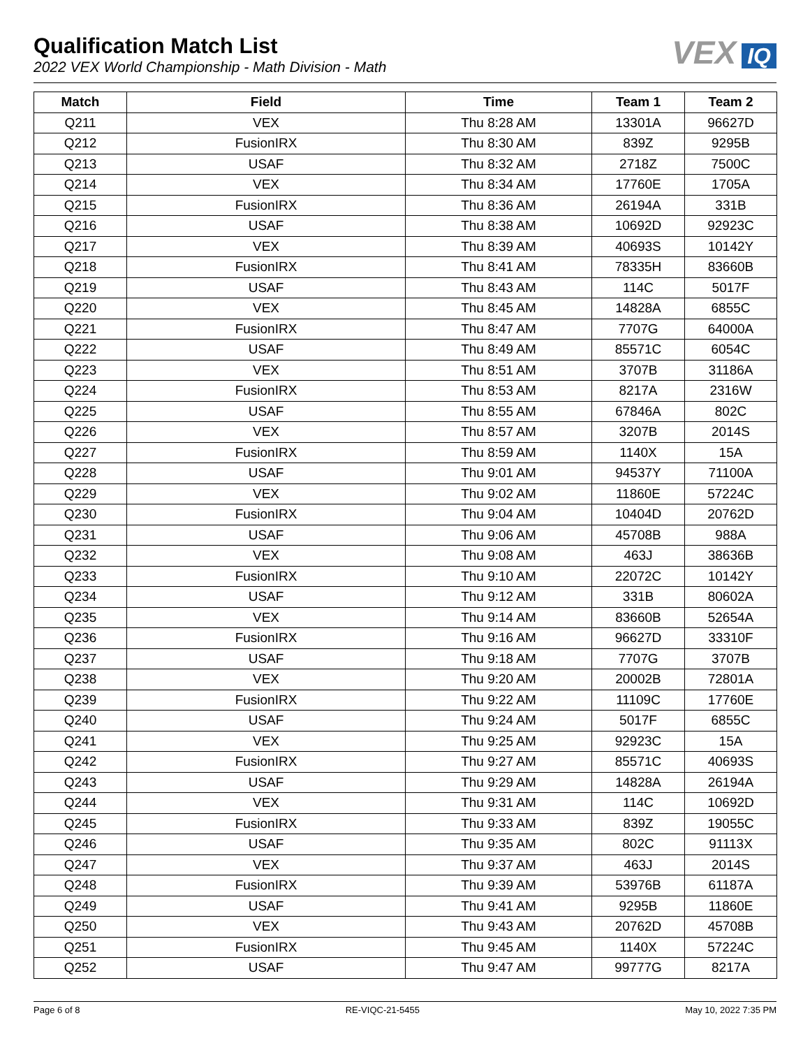Qualification Match List
2022 VEX World Championship - Math Division - Math
VEX IQ
| Match | Field | Time | Team 1 | Team 2 |
| --- | --- | --- | --- | --- |
| Q211 | VEX | Thu 8:28 AM | 13301A | 96627D |
| Q212 | FusionIRX | Thu 8:30 AM | 839Z | 9295B |
| Q213 | USAF | Thu 8:32 AM | 2718Z | 7500C |
| Q214 | VEX | Thu 8:34 AM | 17760E | 1705A |
| Q215 | FusionIRX | Thu 8:36 AM | 26194A | 331B |
| Q216 | USAF | Thu 8:38 AM | 10692D | 92923C |
| Q217 | VEX | Thu 8:39 AM | 40693S | 10142Y |
| Q218 | FusionIRX | Thu 8:41 AM | 78335H | 83660B |
| Q219 | USAF | Thu 8:43 AM | 114C | 5017F |
| Q220 | VEX | Thu 8:45 AM | 14828A | 6855C |
| Q221 | FusionIRX | Thu 8:47 AM | 7707G | 64000A |
| Q222 | USAF | Thu 8:49 AM | 85571C | 6054C |
| Q223 | VEX | Thu 8:51 AM | 3707B | 31186A |
| Q224 | FusionIRX | Thu 8:53 AM | 8217A | 2316W |
| Q225 | USAF | Thu 8:55 AM | 67846A | 802C |
| Q226 | VEX | Thu 8:57 AM | 3207B | 2014S |
| Q227 | FusionIRX | Thu 8:59 AM | 1140X | 15A |
| Q228 | USAF | Thu 9:01 AM | 94537Y | 71100A |
| Q229 | VEX | Thu 9:02 AM | 11860E | 57224C |
| Q230 | FusionIRX | Thu 9:04 AM | 10404D | 20762D |
| Q231 | USAF | Thu 9:06 AM | 45708B | 988A |
| Q232 | VEX | Thu 9:08 AM | 463J | 38636B |
| Q233 | FusionIRX | Thu 9:10 AM | 22072C | 10142Y |
| Q234 | USAF | Thu 9:12 AM | 331B | 80602A |
| Q235 | VEX | Thu 9:14 AM | 83660B | 52654A |
| Q236 | FusionIRX | Thu 9:16 AM | 96627D | 33310F |
| Q237 | USAF | Thu 9:18 AM | 7707G | 3707B |
| Q238 | VEX | Thu 9:20 AM | 20002B | 72801A |
| Q239 | FusionIRX | Thu 9:22 AM | 11109C | 17760E |
| Q240 | USAF | Thu 9:24 AM | 5017F | 6855C |
| Q241 | VEX | Thu 9:25 AM | 92923C | 15A |
| Q242 | FusionIRX | Thu 9:27 AM | 85571C | 40693S |
| Q243 | USAF | Thu 9:29 AM | 14828A | 26194A |
| Q244 | VEX | Thu 9:31 AM | 114C | 10692D |
| Q245 | FusionIRX | Thu 9:33 AM | 839Z | 19055C |
| Q246 | USAF | Thu 9:35 AM | 802C | 91113X |
| Q247 | VEX | Thu 9:37 AM | 463J | 2014S |
| Q248 | FusionIRX | Thu 9:39 AM | 53976B | 61187A |
| Q249 | USAF | Thu 9:41 AM | 9295B | 11860E |
| Q250 | VEX | Thu 9:43 AM | 20762D | 45708B |
| Q251 | FusionIRX | Thu 9:45 AM | 1140X | 57224C |
| Q252 | USAF | Thu 9:47 AM | 99777G | 8217A |
Page 6 of 8 RE-VIQC-21-5455 May 10, 2022 7:35 PM